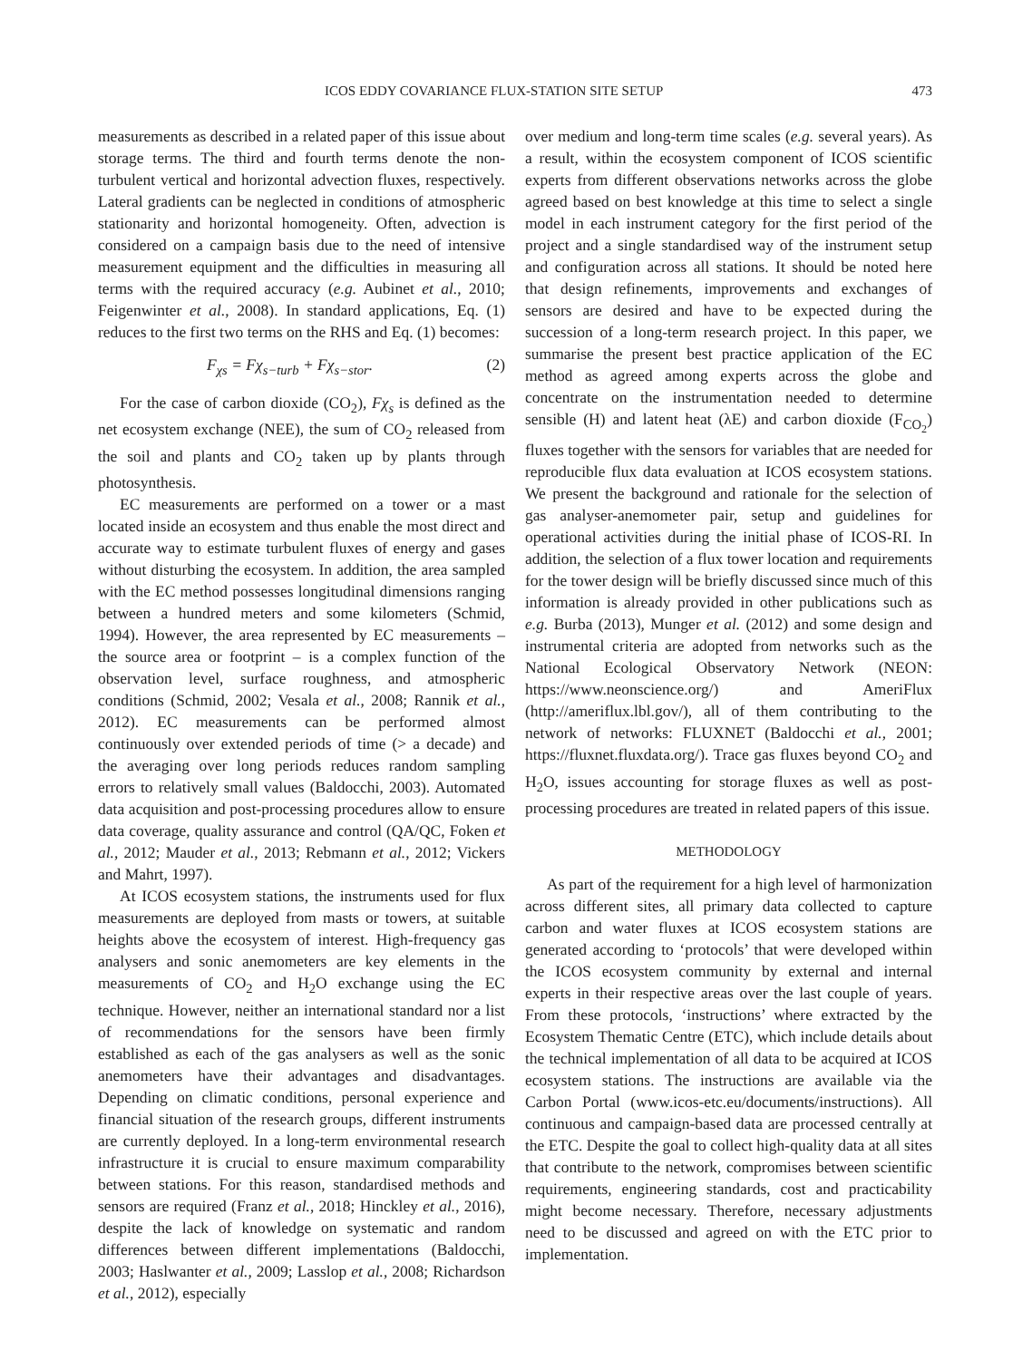ICOS EDDY COVARIANCE FLUX-STATION SITE SETUP 473
measurements as described in a related paper of this issue about storage terms. The third and fourth terms denote the non-turbulent vertical and horizontal advection fluxes, respectively. Lateral gradients can be neglected in conditions of atmospheric stationarity and horizontal homogeneity. Often, advection is considered on a campaign basis due to the need of intensive measurement equipment and the difficulties in measuring all terms with the required accuracy (e.g. Aubinet et al., 2010; Feigenwinter et al., 2008). In standard applications, Eq. (1) reduces to the first two terms on the RHS and Eq. (1) becomes:
F<sub>χs</sub> = Fχ<sub>s−turb</sub> + Fχ<sub>s−stor</sub>. (2)
For the case of carbon dioxide (CO<sub>2</sub>), Fχ<sub>s</sub> is defined as the net ecosystem exchange (NEE), the sum of CO<sub>2</sub> released from the soil and plants and CO<sub>2</sub> taken up by plants through photosynthesis.
EC measurements are performed on a tower or a mast located inside an ecosystem and thus enable the most direct and accurate way to estimate turbulent fluxes of energy and gases without disturbing the ecosystem. In addition, the area sampled with the EC method possesses longitudinal dimensions ranging between a hundred meters and some kilometers (Schmid, 1994). However, the area represented by EC measurements – the source area or footprint – is a complex function of the observation level, surface roughness, and atmospheric conditions (Schmid, 2002; Vesala et al., 2008; Rannik et al., 2012). EC measurements can be performed almost continuously over extended periods of time (> a decade) and the averaging over long periods reduces random sampling errors to relatively small values (Baldocchi, 2003). Automated data acquisition and post-processing procedures allow to ensure data coverage, quality assurance and control (QA/QC, Foken et al., 2012; Mauder et al., 2013; Rebmann et al., 2012; Vickers and Mahrt, 1997).
At ICOS ecosystem stations, the instruments used for flux measurements are deployed from masts or towers, at suitable heights above the ecosystem of interest. High-frequency gas analysers and sonic anemometers are key elements in the measurements of CO<sub>2</sub> and H<sub>2</sub>O exchange using the EC technique. However, neither an international standard nor a list of recommendations for the sensors have been firmly established as each of the gas analysers as well as the sonic anemometers have their advantages and disadvantages. Depending on climatic conditions, personal experience and financial situation of the research groups, different instruments are currently deployed. In a long-term environmental research infrastructure it is crucial to ensure maximum comparability between stations. For this reason, standardised methods and sensors are required (Franz et al., 2018; Hinckley et al., 2016), despite the lack of knowledge on systematic and random differences between different implementations (Baldocchi, 2003; Haslwanter et al., 2009; Lasslop et al., 2008; Richardson et al., 2012), especially
over medium and long-term time scales (e.g. several years). As a result, within the ecosystem component of ICOS scientific experts from different observations networks across the globe agreed based on best knowledge at this time to select a single model in each instrument category for the first period of the project and a single standardised way of the instrument setup and configuration across all stations. It should be noted here that design refinements, improvements and exchanges of sensors are desired and have to be expected during the succession of a long-term research project. In this paper, we summarise the present best practice application of the EC method as agreed among experts across the globe and concentrate on the instrumentation needed to determine sensible (H) and latent heat (λE) and carbon dioxide (F<sub>CO<sub>2</sub></sub>) fluxes together with the sensors for variables that are needed for reproducible flux data evaluation at ICOS ecosystem stations. We present the background and rationale for the selection of gas analyser-anemometer pair, setup and guidelines for operational activities during the initial phase of ICOS-RI. In addition, the selection of a flux tower location and requirements for the tower design will be briefly discussed since much of this information is already provided in other publications such as e.g. Burba (2013), Munger et al. (2012) and some design and instrumental criteria are adopted from networks such as the National Ecological Observatory Network (NEON: https://www.neonscience.org/) and AmeriFlux (http://ameriflux.lbl.gov/), all of them contributing to the network of networks: FLUXNET (Baldocchi et al., 2001; https://fluxnet.fluxdata.org/). Trace gas fluxes beyond CO<sub>2</sub> and H<sub>2</sub>O, issues accounting for storage fluxes as well as post-processing procedures are treated in related papers of this issue.
METHODOLOGY
As part of the requirement for a high level of harmonization across different sites, all primary data collected to capture carbon and water fluxes at ICOS ecosystem stations are generated according to ‘protocols’ that were developed within the ICOS ecosystem community by external and internal experts in their respective areas over the last couple of years. From these protocols, ‘instructions’ where extracted by the Ecosystem Thematic Centre (ETC), which include details about the technical implementation of all data to be acquired at ICOS ecosystem stations. The instructions are available via the Carbon Portal (www.icos-etc.eu/documents/instructions). All continuous and campaign-based data are processed centrally at the ETC. Despite the goal to collect high-quality data at all sites that contribute to the network, compromises between scientific requirements, engineering standards, cost and practicability might become necessary. Therefore, necessary adjustments need to be discussed and agreed on with the ETC prior to implementation.